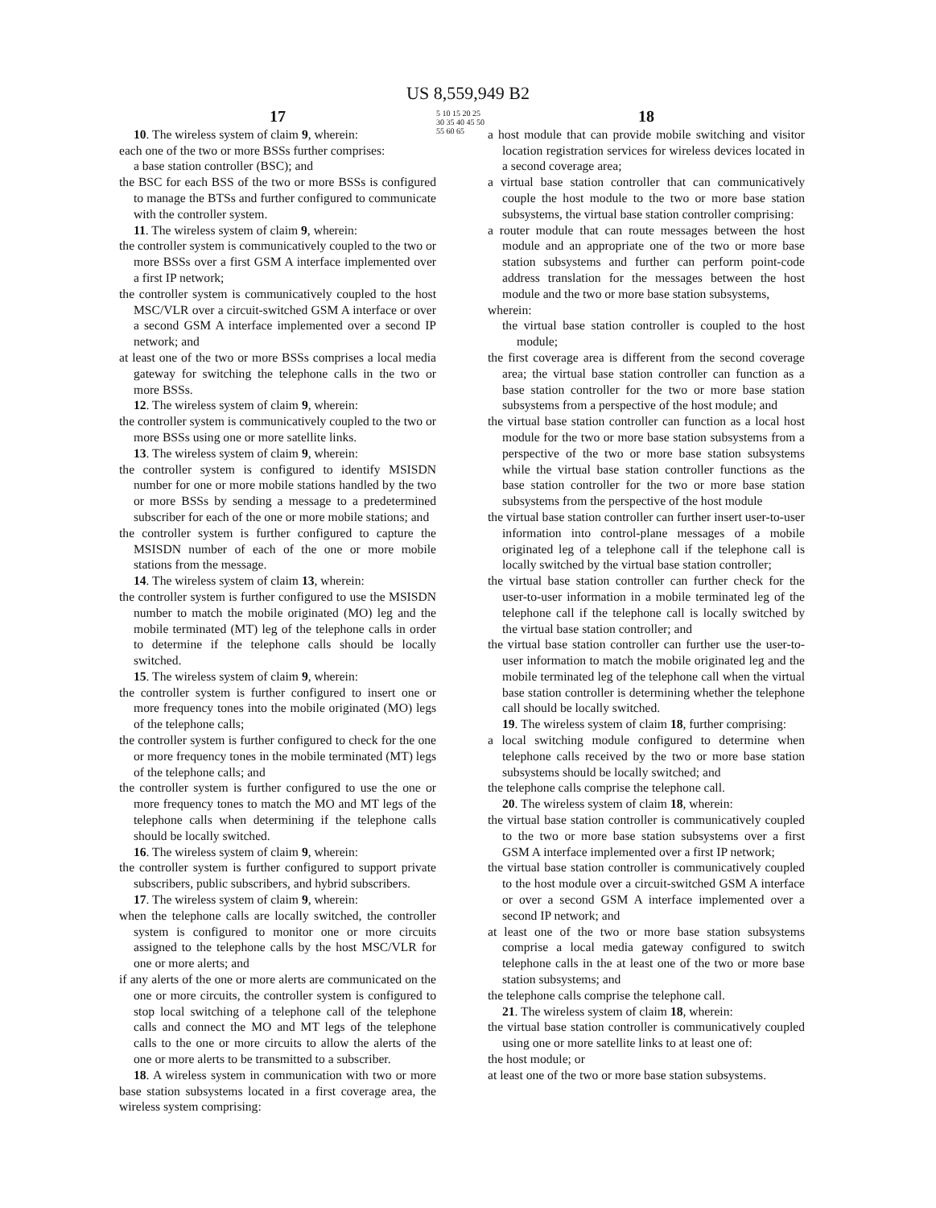US 8,559,949 B2
17
10. The wireless system of claim 9, wherein:
each one of the two or more BSSs further comprises:
a base station controller (BSC); and
the BSC for each BSS of the two or more BSSs is configured to manage the BTSs and further configured to communicate with the controller system.
11. The wireless system of claim 9, wherein:
the controller system is communicatively coupled to the two or more BSSs over a first GSM A interface implemented over a first IP network;
the controller system is communicatively coupled to the host MSC/VLR over a circuit-switched GSM A interface or over a second GSM A interface implemented over a second IP network; and
at least one of the two or more BSSs comprises a local media gateway for switching the telephone calls in the two or more BSSs.
12. The wireless system of claim 9, wherein:
the controller system is communicatively coupled to the two or more BSSs using one or more satellite links.
13. The wireless system of claim 9, wherein:
the controller system is configured to identify MSISDN number for one or more mobile stations handled by the two or more BSSs by sending a message to a predetermined subscriber for each of the one or more mobile stations; and
the controller system is further configured to capture the MSISDN number of each of the one or more mobile stations from the message.
14. The wireless system of claim 13, wherein:
the controller system is further configured to use the MSISDN number to match the mobile originated (MO) leg and the mobile terminated (MT) leg of the telephone calls in order to determine if the telephone calls should be locally switched.
15. The wireless system of claim 9, wherein:
the controller system is further configured to insert one or more frequency tones into the mobile originated (MO) legs of the telephone calls;
the controller system is further configured to check for the one or more frequency tones in the mobile terminated (MT) legs of the telephone calls; and
the controller system is further configured to use the one or more frequency tones to match the MO and MT legs of the telephone calls when determining if the telephone calls should be locally switched.
16. The wireless system of claim 9, wherein:
the controller system is further configured to support private subscribers, public subscribers, and hybrid subscribers.
17. The wireless system of claim 9, wherein:
when the telephone calls are locally switched, the controller system is configured to monitor one or more circuits assigned to the telephone calls by the host MSC/VLR for one or more alerts; and
if any alerts of the one or more alerts are communicated on the one or more circuits, the controller system is configured to stop local switching of a telephone call of the telephone calls and connect the MO and MT legs of the telephone calls to the one or more circuits to allow the alerts of the one or more alerts to be transmitted to a subscriber.
18. A wireless system in communication with two or more base station subsystems located in a first coverage area, the wireless system comprising:
5 10 15 20 25 30 35 40 45 50 55 60 65
18
a host module that can provide mobile switching and visitor location registration services for wireless devices located in a second coverage area;
a virtual base station controller that can communicatively couple the host module to the two or more base station subsystems, the virtual base station controller comprising:
a router module that can route messages between the host module and an appropriate one of the two or more base station subsystems and further can perform point-code address translation for the messages between the host module and the two or more base station subsystems,
wherein:
the virtual base station controller is coupled to the host module;
the first coverage area is different from the second coverage area; the virtual base station controller can function as a base station controller for the two or more base station subsystems from a perspective of the host module; and
the virtual base station controller can function as a local host module for the two or more base station subsystems from a perspective of the two or more base station subsystems while the virtual base station controller functions as the base station controller for the two or more base station subsystems from the perspective of the host module
the virtual base station controller can further insert user-to-user information into control-plane messages of a mobile originated leg of a telephone call if the telephone call is locally switched by the virtual base station controller;
the virtual base station controller can further check for the user-to-user information in a mobile terminated leg of the telephone call if the telephone call is locally switched by the virtual base station controller; and
the virtual base station controller can further use the user-to-user information to match the mobile originated leg and the mobile terminated leg of the telephone call when the virtual base station controller is determining whether the telephone call should be locally switched.
19. The wireless system of claim 18, further comprising:
a local switching module configured to determine when telephone calls received by the two or more base station subsystems should be locally switched; and
the telephone calls comprise the telephone call.
20. The wireless system of claim 18, wherein:
the virtual base station controller is communicatively coupled to the two or more base station subsystems over a first GSM A interface implemented over a first IP network;
the virtual base station controller is communicatively coupled to the host module over a circuit-switched GSM A interface or over a second GSM A interface implemented over a second IP network; and
at least one of the two or more base station subsystems comprise a local media gateway configured to switch telephone calls in the at least one of the two or more base station subsystems; and
the telephone calls comprise the telephone call.
21. The wireless system of claim 18, wherein:
the virtual base station controller is communicatively coupled using one or more satellite links to at least one of:
the host module; or
at least one of the two or more base station subsystems.